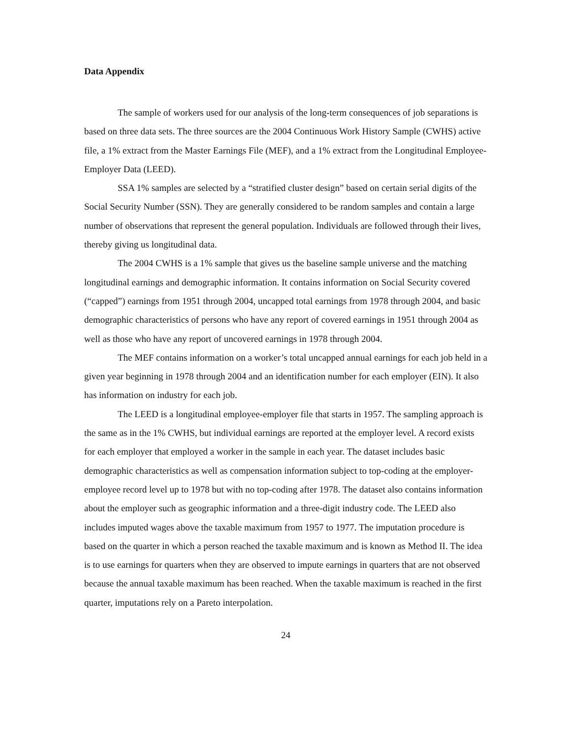Data Appendix
The sample of workers used for our analysis of the long-term consequences of job separations is based on three data sets. The three sources are the 2004 Continuous Work History Sample (CWHS) active file, a 1% extract from the Master Earnings File (MEF), and a 1% extract from the Longitudinal Employee-Employer Data (LEED).
SSA 1% samples are selected by a “stratified cluster design” based on certain serial digits of the Social Security Number (SSN). They are generally considered to be random samples and contain a large number of observations that represent the general population. Individuals are followed through their lives, thereby giving us longitudinal data.
The 2004 CWHS is a 1% sample that gives us the baseline sample universe and the matching longitudinal earnings and demographic information. It contains information on Social Security covered (“capped”) earnings from 1951 through 2004, uncapped total earnings from 1978 through 2004, and basic demographic characteristics of persons who have any report of covered earnings in 1951 through 2004 as well as those who have any report of uncovered earnings in 1978 through 2004.
The MEF contains information on a worker’s total uncapped annual earnings for each job held in a given year beginning in 1978 through 2004 and an identification number for each employer (EIN). It also has information on industry for each job.
The LEED is a longitudinal employee-employer file that starts in 1957. The sampling approach is the same as in the 1% CWHS, but individual earnings are reported at the employer level. A record exists for each employer that employed a worker in the sample in each year. The dataset includes basic demographic characteristics as well as compensation information subject to top-coding at the employer-employee record level up to 1978 but with no top-coding after 1978. The dataset also contains information about the employer such as geographic information and a three-digit industry code. The LEED also includes imputed wages above the taxable maximum from 1957 to 1977. The imputation procedure is based on the quarter in which a person reached the taxable maximum and is known as Method II. The idea is to use earnings for quarters when they are observed to impute earnings in quarters that are not observed because the annual taxable maximum has been reached. When the taxable maximum is reached in the first quarter, imputations rely on a Pareto interpolation.
24